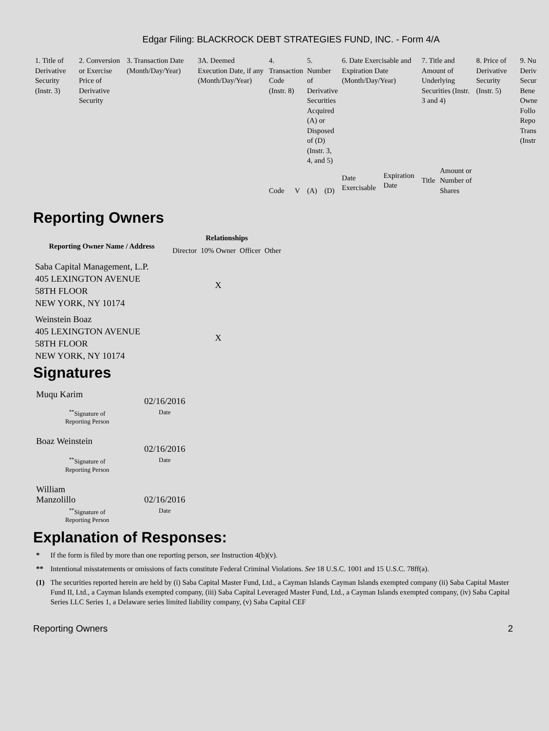Edgar Filing: BLACKROCK DEBT STRATEGIES FUND, INC. - Form 4/A
| 1. Title of Derivative Security (Instr. 3) | 2. Conversion or Exercise Price of Derivative Security | 3. Transaction Date (Month/Day/Year) | 3A. Deemed Execution Date, if any (Month/Day/Year) | 4. Transaction Code (Instr. 8) | | 5. Number of Derivative Securities Acquired (A) or Disposed of (D) (Instr. 3, 4, and 5) | | 6. Date Exercisable and Expiration Date (Month/Day/Year) | | 7. Title and Amount of Underlying Securities (Instr. 3 and 4) | | 8. Price of Derivative Security (Instr. 5) | 9. Nu Deriv Secur Bene Owne Follo Repo Trans (Instr |
| | | | | Code | V | (A) | (D) | Date Exercisable | Expiration Date | Title | Amount or Number of Shares | | |
Reporting Owners
| Reporting Owner Name / Address | Relationships | | | |
| --- | --- | --- | --- | --- |
| | Director | 10% Owner | Officer | Other |
| Saba Capital Management, L.P. 405 LEXINGTON AVENUE 58TH FLOOR NEW YORK, NY 10174 | | X | | |
| Weinstein Boaz 405 LEXINGTON AVENUE 58TH FLOOR NEW YORK, NY 10174 | | X | | |
Signatures
| Muqu Karim | 02/16/2016 |
| <sup>**</sup> Signature of Reporting Person | Date |
| Boaz Weinstein | 02/16/2016 |
| <sup>**</sup> Signature of Reporting Person | Date |
| William Manzolillo | 02/16/2016 |
| <sup>**</sup> Signature of Reporting Person | Date |
Explanation of Responses:
| * | If the form is filed by more than one reporting person, see Instruction 4(b)(v). |
| ** | Intentional misstatements or omissions of facts constitute Federal Criminal Violations. See 18 U.S.C. 1001 and 15 U.S.C. 78ff(a). |
| (1) | The securities reported herein are held by (i) Saba Capital Master Fund, Ltd., a Cayman Islands Cayman Islands exempted company (ii) Saba Capital Master Fund II, Ltd., a Cayman Islands exempted company, (iii) Saba Capital Leveraged Master Fund, Ltd., a Cayman Islands exempted company, (iv) Saba Capital Series LLC Series 1, a Delaware series limited liability company, (v) Saba Capital CEF |
Reporting Owners 2